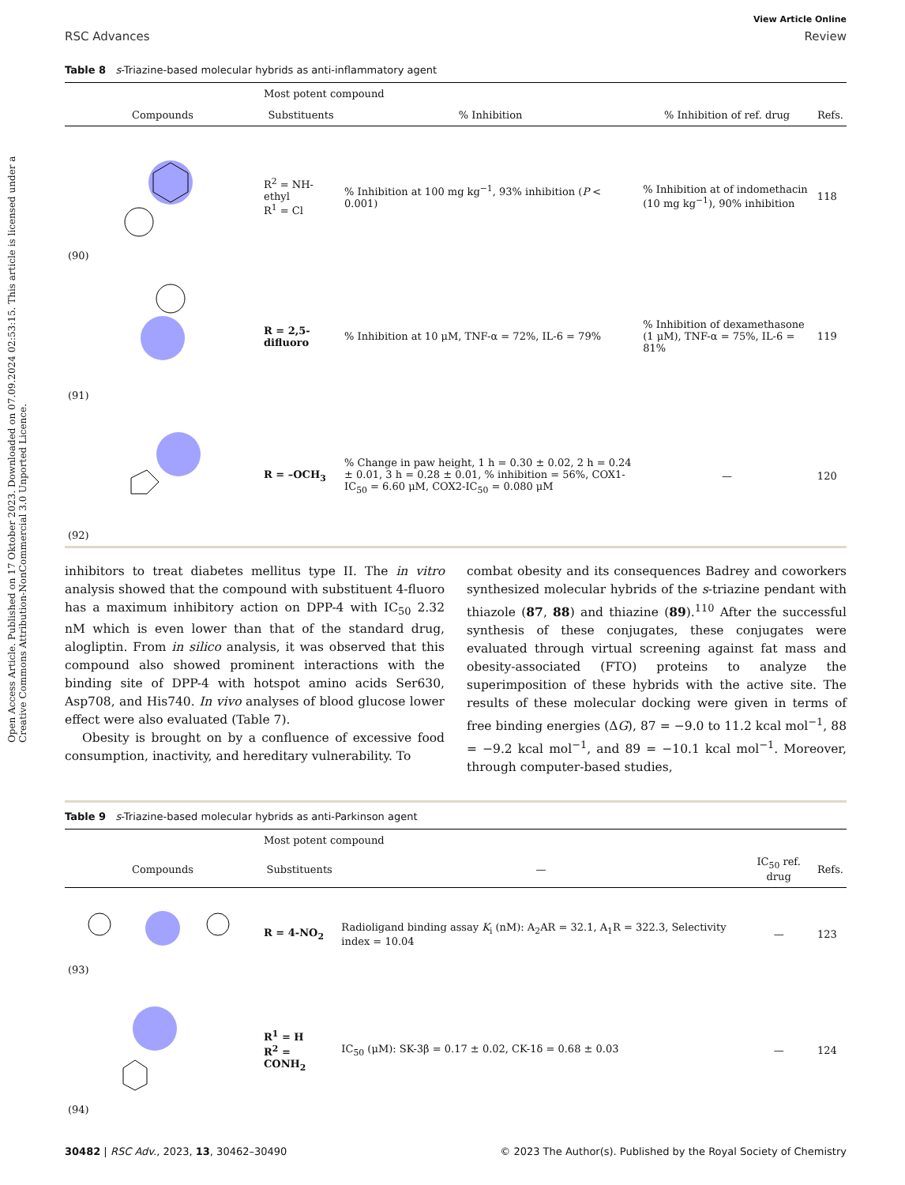Open Access Article. Published on 17 Oktober 2023. Downloaded on 07.09.2024 02:53:15. This article is licensed under a Creative Commons Attribution-NonCommercial 3.0 Unported Licence.
View Article Online
RSC Advances Review
Table 8 s-Triazine-based molecular hybrids as anti-inflammatory agent
| | Most potent compound | | | |
| --- | --- | --- | --- | --- |
| Compounds | Substituents | % Inhibition | % Inhibition of ref. drug | Refs. |
| (90) | R<sup>2</sup> = NH-ethyl R<sup>1</sup> = Cl | % Inhibition at 100 mg kg<sup>−1</sup>, 93% inhibition ( P < 0.001) | % Inhibition at of indomethacin (10 mg kg<sup>−1</sup>), 90% inhibition | 118 |
| (91) | R = 2,5-difluoro | % Inhibition at 10 μM, TNF-α = 72%, IL-6 = 79% | % Inhibition of dexamethasone (1 μM), TNF-α = 75%, IL-6 = 81% | 119 |
| (92) | R = –OCH<sub>3</sub> | % Change in paw height, 1 h = 0.30 ± 0.02, 2 h = 0.24 ± 0.01, 3 h = 0.28 ± 0.01, % inhibition = 56%, COX1-IC<sub>50</sub> = 6.60 μM, COX2-IC<sub>50</sub> = 0.080 μM | — | 120 |
inhibitors to treat diabetes mellitus type II. The in vitro analysis showed that the compound with substituent 4-fluoro has a maximum inhibitory action on DPP-4 with IC<sub>50</sub> 2.32 nM which is even lower than that of the standard drug, alogliptin. From in silico analysis, it was observed that this compound also showed prominent interactions with the binding site of DPP-4 with hotspot amino acids Ser630, Asp708, and His740. In vivo analyses of blood glucose lower effect were also evaluated (Table 7).
Obesity is brought on by a confluence of excessive food consumption, inactivity, and hereditary vulnerability. To
combat obesity and its consequences Badrey and coworkers synthesized molecular hybrids of the s-triazine pendant with thiazole (87, 88) and thiazine (89).<sup>110</sup> After the successful synthesis of these conjugates, these conjugates were evaluated through virtual screening against fat mass and obesity-associated (FTO) proteins to analyze the superimposition of these hybrids with the active site. The results of these molecular docking were given in terms of free binding energies (ΔG), 87 = −9.0 to 11.2 kcal mol<sup>−1</sup>, 88 = −9.2 kcal mol<sup>−1</sup>, and 89 = −10.1 kcal mol<sup>−1</sup>. Moreover, through computer-based studies,
Table 9 s-Triazine-based molecular hybrids as anti-Parkinson agent
| | Most potent compound | | | |
| --- | --- | --- | --- | --- |
| Compounds | Substituents | — | IC<sub>50</sub> ref. drug | Refs. |
| (93) | R = 4-NO<sub>2</sub> | Radioligand binding assay K<sub>i</sub> (nM): A<sub>2</sub>AR = 32.1, A<sub>1</sub>R = 322.3, Selectivity index = 10.04 | — | 123 |
| (94) | R<sup>1</sup> = H R<sup>2</sup> = CONH<sub>2</sub> | IC<sub>50</sub> (μM): SK-3β = 0.17 ± 0.02, CK-1δ = 0.68 ± 0.03 | — | 124 |
30482 | RSC Adv., 2023, 13, 30462–30490 © 2023 The Author(s). Published by the Royal Society of Chemistry